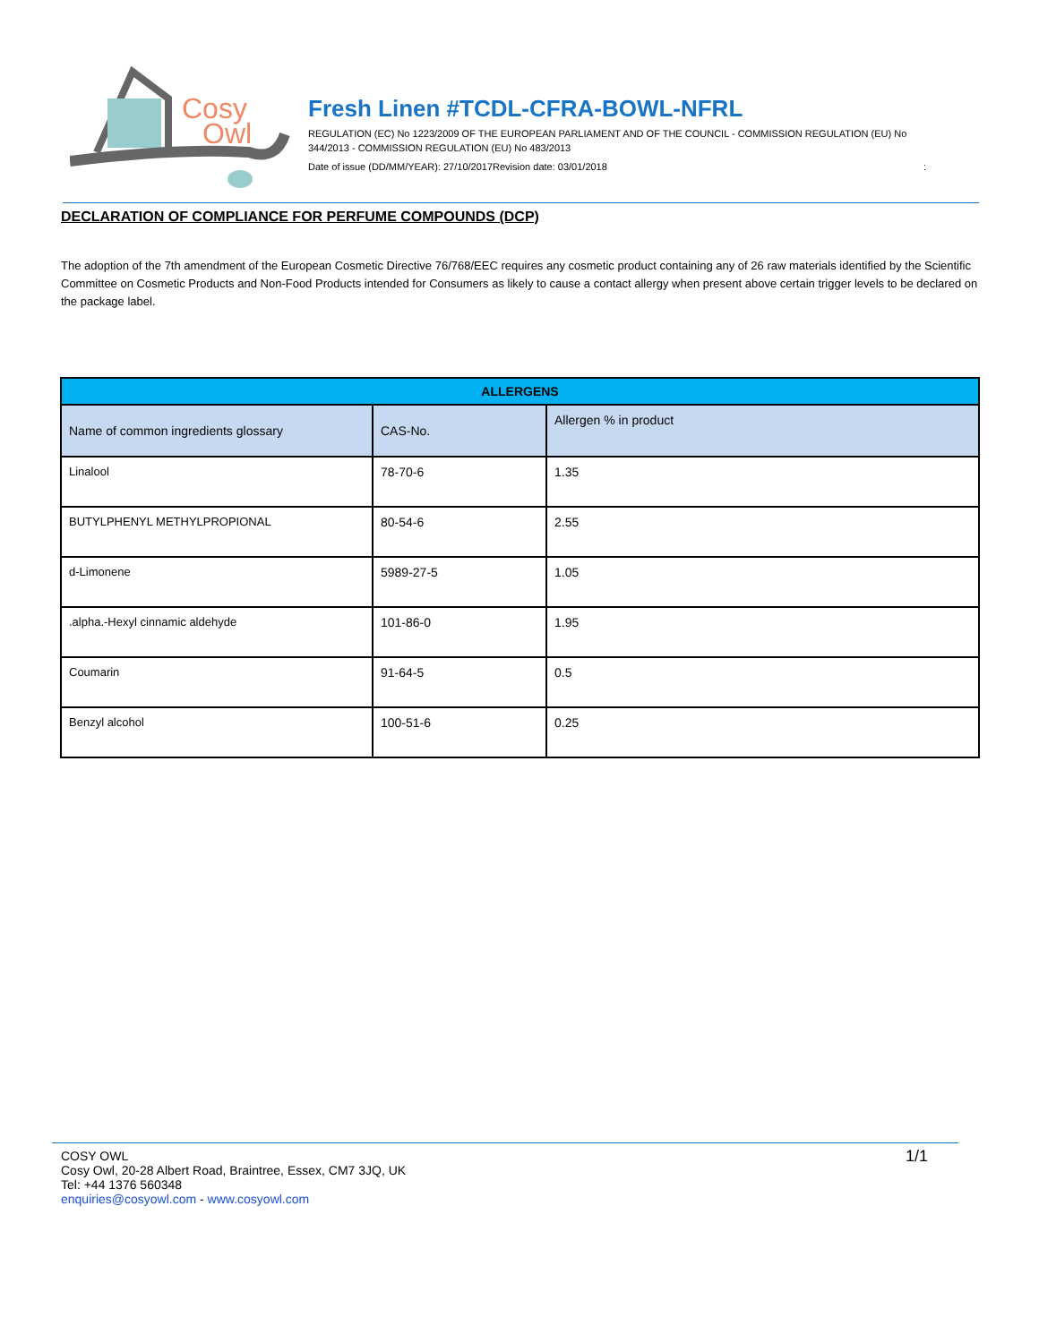Cosy
Owl
Fresh Linen #TCDL-CFRA-BOWL-NFRL
REGULATION (EC) No 1223/2009 OF THE EUROPEAN PARLIAMENT AND OF THE COUNCIL - COMMISSION REGULATION (EU) No 344/2013 - COMMISSION REGULATION (EU) No 483/2013
Date of issue (DD/MM/YEAR): 27/10/2017Revision date: 03/01/2018 :
DECLARATION OF COMPLIANCE FOR PERFUME COMPOUNDS (DCP)
The adoption of the 7th amendment of the European Cosmetic Directive 76/768/EEC requires any cosmetic product containing any of 26 raw materials identified by the Scientific Committee on Cosmetic Products and Non-Food Products intended for Consumers as likely to cause a contact allergy when present above certain trigger levels to be declared on the package label.
| ALLERGENS | | |
| --- | --- | --- |
| Name of common ingredients glossary | CAS-No. | Allergen % in product |
| Linalool | 78-70-6 | 1.35 |
| BUTYLPHENYL METHYLPROPIONAL | 80-54-6 | 2.55 |
| d-Limonene | 5989-27-5 | 1.05 |
| .alpha.-Hexyl cinnamic aldehyde | 101-86-0 | 1.95 |
| Coumarin | 91-64-5 | 0.5 |
| Benzyl alcohol | 100-51-6 | 0.25 |
1/1
COSY OWL
Cosy Owl, 20-28 Albert Road, Braintree, Essex, CM7 3JQ, UK
Tel: +44 1376 560348
enquiries@cosyowl.com - www.cosyowl.com